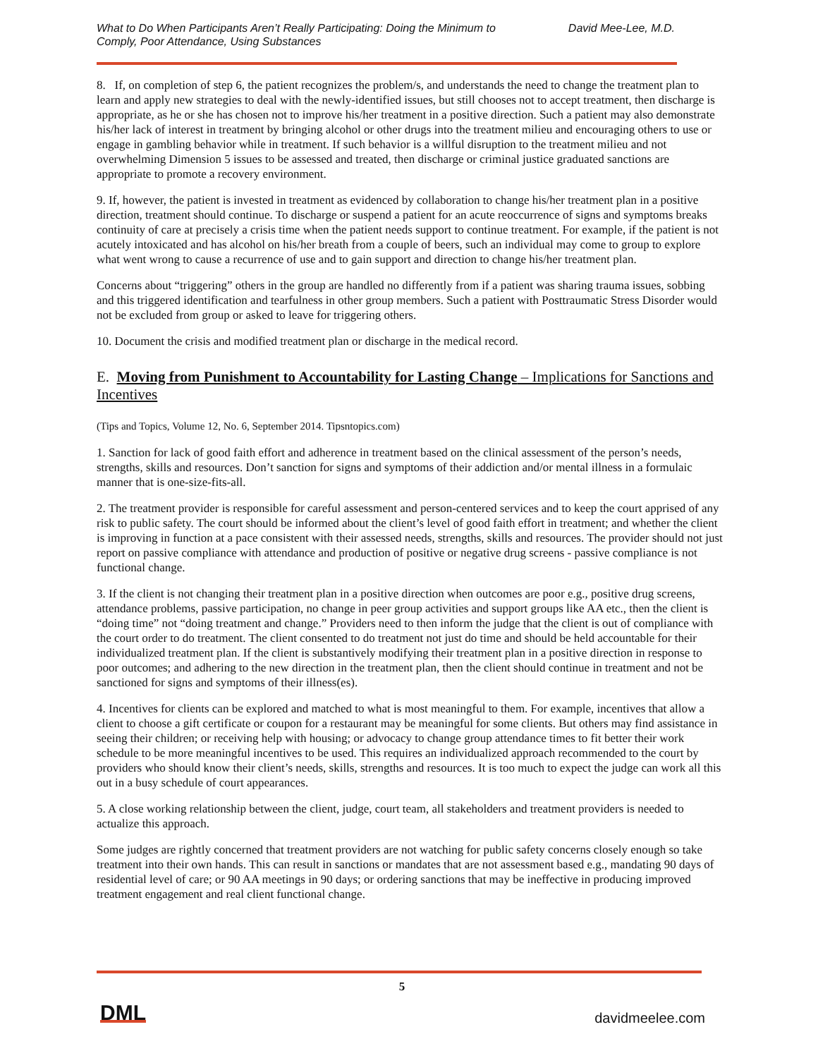What to Do When Participants Aren’t Really Participating: Doing the Minimum to
Comply, Poor Attendance, Using Substances
David Mee-Lee, M.D.
8. If, on completion of step 6, the patient recognizes the problem/s, and understands the need to change the treatment plan to learn and apply new strategies to deal with the newly-identified issues, but still chooses not to accept treatment, then discharge is appropriate, as he or she has chosen not to improve his/her treatment in a positive direction. Such a patient may also demonstrate his/her lack of interest in treatment by bringing alcohol or other drugs into the treatment milieu and encouraging others to use or engage in gambling behavior while in treatment. If such behavior is a willful disruption to the treatment milieu and not overwhelming Dimension 5 issues to be assessed and treated, then discharge or criminal justice graduated sanctions are appropriate to promote a recovery environment.
9. If, however, the patient is invested in treatment as evidenced by collaboration to change his/her treatment plan in a positive direction, treatment should continue. To discharge or suspend a patient for an acute reoccurrence of signs and symptoms breaks continuity of care at precisely a crisis time when the patient needs support to continue treatment. For example, if the patient is not acutely intoxicated and has alcohol on his/her breath from a couple of beers, such an individual may come to group to explore what went wrong to cause a recurrence of use and to gain support and direction to change his/her treatment plan.
Concerns about “triggering” others in the group are handled no differently from if a patient was sharing trauma issues, sobbing and this triggered identification and tearfulness in other group members. Such a patient with Posttraumatic Stress Disorder would not be excluded from group or asked to leave for triggering others.
10. Document the crisis and modified treatment plan or discharge in the medical record.
E. Moving from Punishment to Accountability for Lasting Change – Implications for Sanctions and Incentives
(Tips and Topics, Volume 12, No. 6, September 2014. Tipsntopics.com)
1. Sanction for lack of good faith effort and adherence in treatment based on the clinical assessment of the person’s needs, strengths, skills and resources. Don’t sanction for signs and symptoms of their addiction and/or mental illness in a formulaic manner that is one-size-fits-all.
2. The treatment provider is responsible for careful assessment and person-centered services and to keep the court apprised of any risk to public safety. The court should be informed about the client’s level of good faith effort in treatment; and whether the client is improving in function at a pace consistent with their assessed needs, strengths, skills and resources. The provider should not just report on passive compliance with attendance and production of positive or negative drug screens - passive compliance is not functional change.
3. If the client is not changing their treatment plan in a positive direction when outcomes are poor e.g., positive drug screens, attendance problems, passive participation, no change in peer group activities and support groups like AA etc., then the client is “doing time” not “doing treatment and change.” Providers need to then inform the judge that the client is out of compliance with the court order to do treatment. The client consented to do treatment not just do time and should be held accountable for their individualized treatment plan. If the client is substantively modifying their treatment plan in a positive direction in response to poor outcomes; and adhering to the new direction in the treatment plan, then the client should continue in treatment and not be sanctioned for signs and symptoms of their illness(es).
4. Incentives for clients can be explored and matched to what is most meaningful to them. For example, incentives that allow a client to choose a gift certificate or coupon for a restaurant may be meaningful for some clients. But others may find assistance in seeing their children; or receiving help with housing; or advocacy to change group attendance times to fit better their work schedule to be more meaningful incentives to be used. This requires an individualized approach recommended to the court by providers who should know their client’s needs, skills, strengths and resources. It is too much to expect the judge can work all this out in a busy schedule of court appearances.
5. A close working relationship between the client, judge, court team, all stakeholders and treatment providers is needed to actualize this approach.
Some judges are rightly concerned that treatment providers are not watching for public safety concerns closely enough so take treatment into their own hands. This can result in sanctions or mandates that are not assessment based e.g., mandating 90 days of residential level of care; or 90 AA meetings in 90 days; or ordering sanctions that may be ineffective in producing improved treatment engagement and real client functional change.
5
DML davidmeelee.com